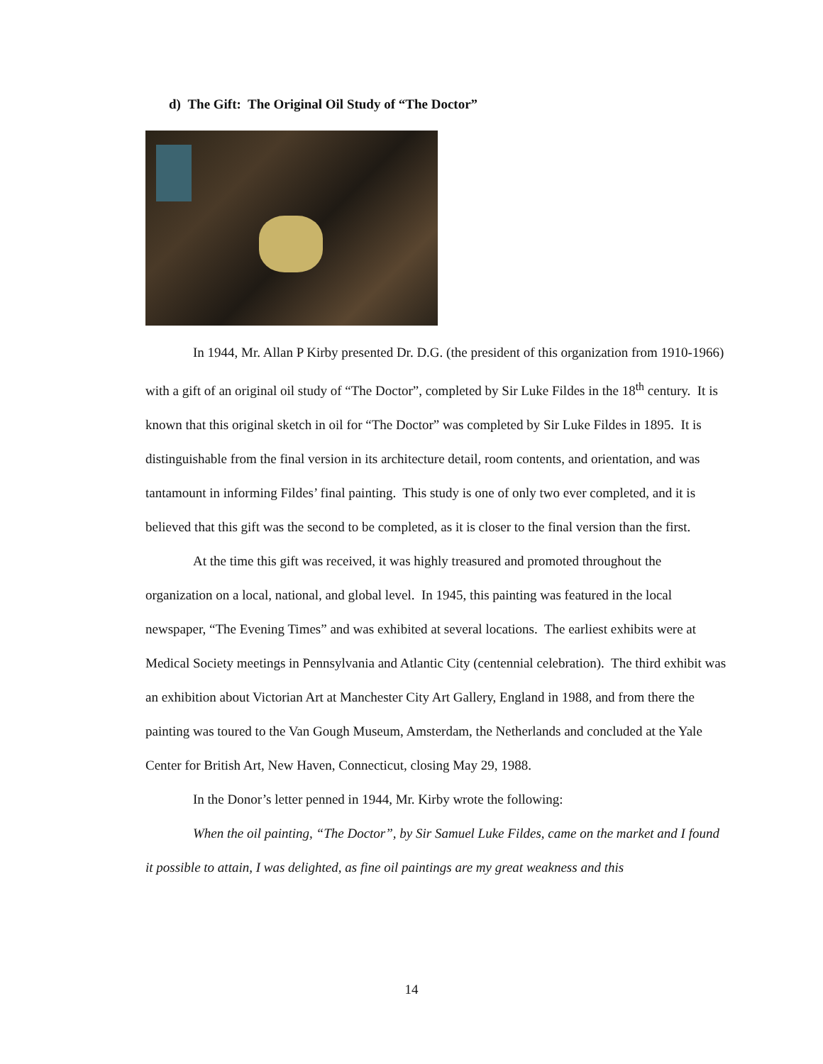d) The Gift: The Original Oil Study of “The Doctor”
In 1944, Mr. Allan P Kirby presented Dr. D.G. (the president of this organization from 1910-1966) with a gift of an original oil study of “The Doctor”, completed by Sir Luke Fildes in the 18<sup>th</sup> century. It is known that this original sketch in oil for “The Doctor” was completed by Sir Luke Fildes in 1895. It is distinguishable from the final version in its architecture detail, room contents, and orientation, and was tantamount in informing Fildes’ final painting. This study is one of only two ever completed, and it is believed that this gift was the second to be completed, as it is closer to the final version than the first.
At the time this gift was received, it was highly treasured and promoted throughout the organization on a local, national, and global level. In 1945, this painting was featured in the local newspaper, “The Evening Times” and was exhibited at several locations. The earliest exhibits were at Medical Society meetings in Pennsylvania and Atlantic City (centennial celebration). The third exhibit was an exhibition about Victorian Art at Manchester City Art Gallery, England in 1988, and from there the painting was toured to the Van Gough Museum, Amsterdam, the Netherlands and concluded at the Yale Center for British Art, New Haven, Connecticut, closing May 29, 1988.
In the Donor’s letter penned in 1944, Mr. Kirby wrote the following:
When the oil painting, “The Doctor”, by Sir Samuel Luke Fildes, came on the market and I found it possible to attain, I was delighted, as fine oil paintings are my great weakness and this
14